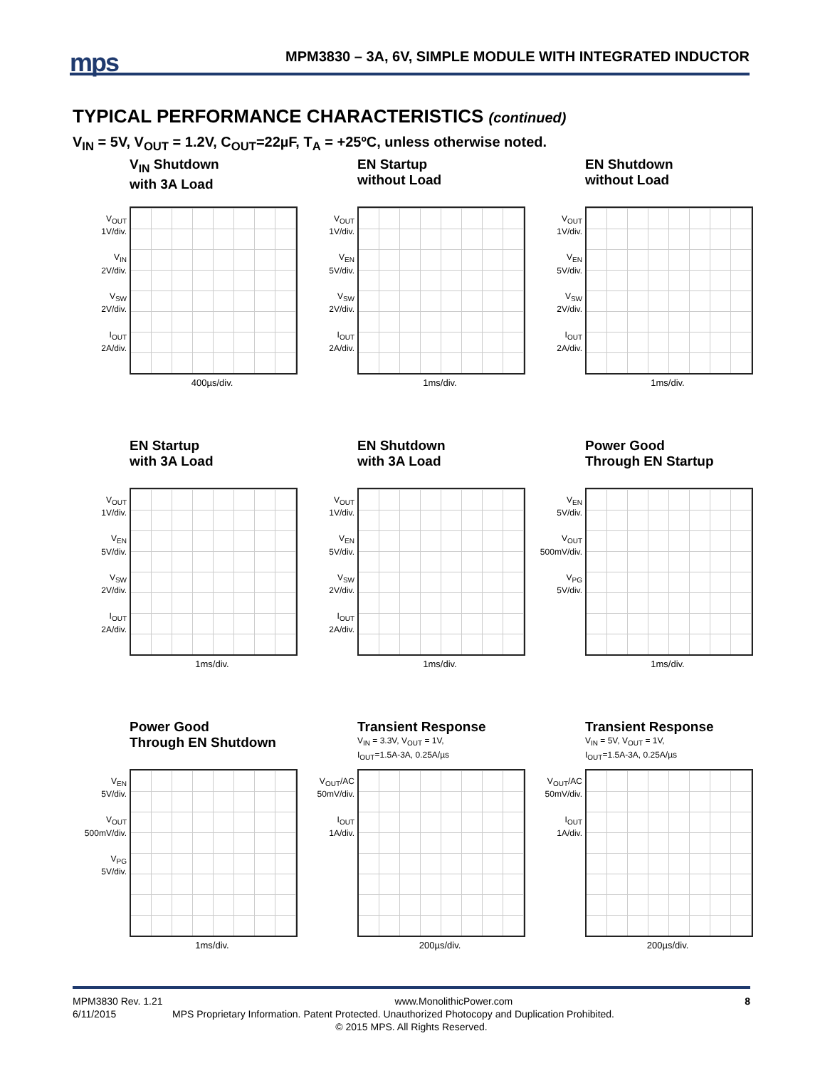mps
MPM3830 – 3A, 6V, SIMPLE MODULE WITH INTEGRATED INDUCTOR
TYPICAL PERFORMANCE CHARACTERISTICS (continued)
V<sub>IN</sub> = 5V, V<sub>OUT</sub> = 1.2V, C<sub>OUT</sub>=22µF, T<sub>A</sub> = +25ºC, unless otherwise noted.
V<sub>IN</sub> Shutdown
with 3A Load
V<sub>OUT</sub>
1V/div.
V<sub>IN</sub>
2V/div.
V<sub>SW</sub>
2V/div.
I<sub>OUT</sub>
2A/div.
400µs/div.
EN Startup
without Load
V<sub>OUT</sub>
1V/div.
V<sub>EN</sub>
5V/div.
V<sub>SW</sub>
2V/div.
I<sub>OUT</sub>
2A/div.
1ms/div.
EN Shutdown
without Load
V<sub>OUT</sub>
1V/div.
V<sub>EN</sub>
5V/div.
V<sub>SW</sub>
2V/div.
I<sub>OUT</sub>
2A/div.
1ms/div.
EN Startup
with 3A Load
V<sub>OUT</sub>
1V/div.
V<sub>EN</sub>
5V/div.
V<sub>SW</sub>
2V/div.
I<sub>OUT</sub>
2A/div.
1ms/div.
EN Shutdown
with 3A Load
V<sub>OUT</sub>
1V/div.
V<sub>EN</sub>
5V/div.
V<sub>SW</sub>
2V/div.
I<sub>OUT</sub>
2A/div.
1ms/div.
Power Good
Through EN Startup
V<sub>EN</sub>
5V/div.
V<sub>OUT</sub>
500mV/div.
V<sub>PG</sub>
5V/div.
1ms/div.
Power Good
Through EN Shutdown
V<sub>EN</sub>
5V/div.
V<sub>OUT</sub>
500mV/div.
V<sub>PG</sub>
5V/div.
1ms/div.
Transient Response
V<sub>IN</sub> = 3.3V, V<sub>OUT</sub> = 1V,
I<sub>OUT</sub>=1.5A-3A, 0.25A/µs
V<sub>OUT</sub>/AC
50mV/div.
I<sub>OUT</sub>
1A/div.
200µs/div.
Transient Response
V<sub>IN</sub> = 5V, V<sub>OUT</sub> = 1V,
I<sub>OUT</sub>=1.5A-3A, 0.25A/µs
V<sub>OUT</sub>/AC
50mV/div.
I<sub>OUT</sub>
1A/div.
200µs/div.
MPM3830 Rev. 1.21 www.MonolithicPower.com 8
6/11/2015 MPS Proprietary Information. Patent Protected. Unauthorized Photocopy and Duplication Prohibited.
© 2015 MPS. All Rights Reserved.